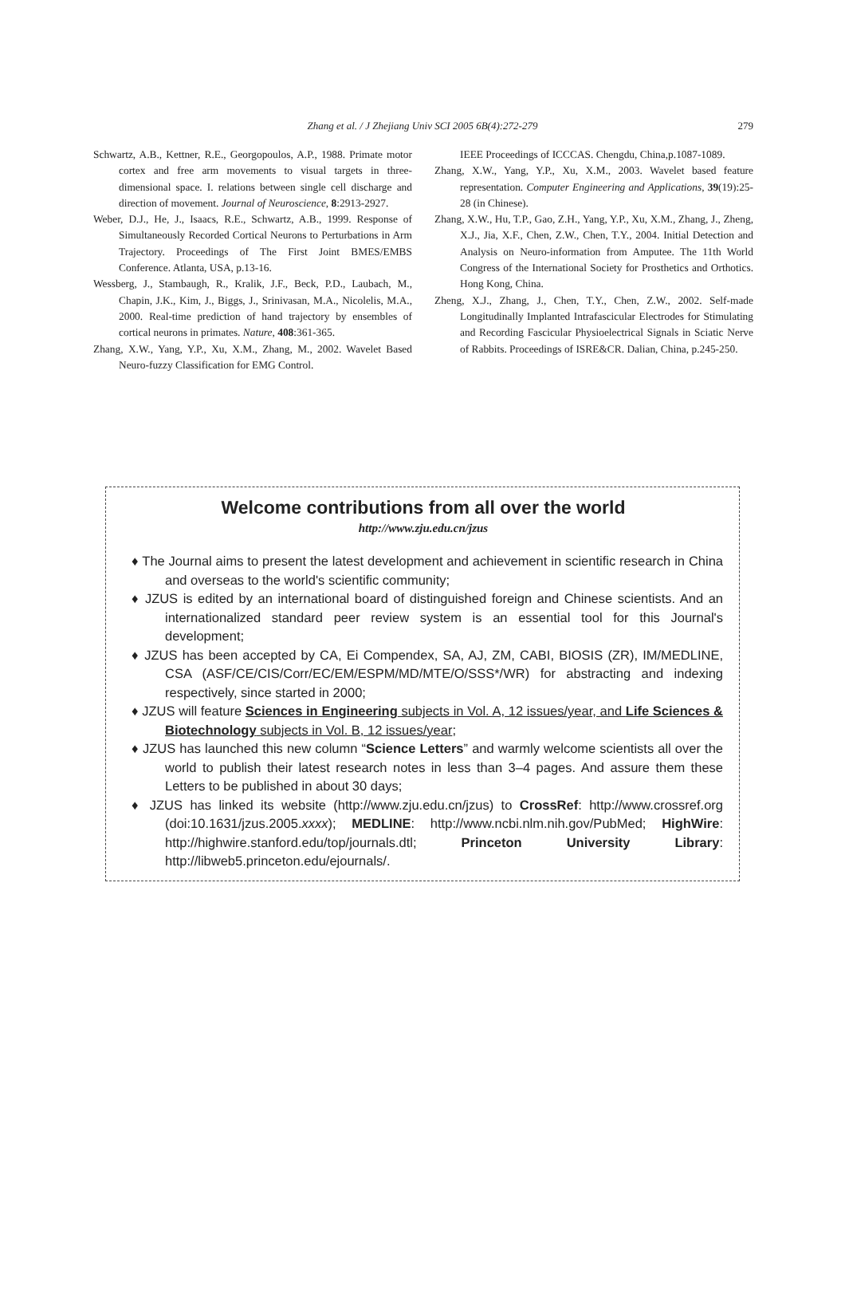Zhang et al. / J Zhejiang Univ SCI 2005 6B(4):272-279
279
Schwartz, A.B., Kettner, R.E., Georgopoulos, A.P., 1988. Primate motor cortex and free arm movements to visual targets in three-dimensional space. I. relations between single cell discharge and direction of movement. Journal of Neuroscience, 8:2913-2927.
Weber, D.J., He, J., Isaacs, R.E., Schwartz, A.B., 1999. Response of Simultaneously Recorded Cortical Neurons to Perturbations in Arm Trajectory. Proceedings of The First Joint BMES/EMBS Conference. Atlanta, USA, p.13-16.
Wessberg, J., Stambaugh, R., Kralik, J.F., Beck, P.D., Laubach, M., Chapin, J.K., Kim, J., Biggs, J., Srinivasan, M.A., Nicolelis, M.A., 2000. Real-time prediction of hand trajectory by ensembles of cortical neurons in primates. Nature, 408:361-365.
Zhang, X.W., Yang, Y.P., Xu, X.M., Zhang, M., 2002. Wavelet Based Neuro-fuzzy Classification for EMG Control.
IEEE Proceedings of ICCCAS. Chengdu, China,p.1087-1089.
Zhang, X.W., Yang, Y.P., Xu, X.M., 2003. Wavelet based feature representation. Computer Engineering and Applications, 39(19):25-28 (in Chinese).
Zhang, X.W., Hu, T.P., Gao, Z.H., Yang, Y.P., Xu, X.M., Zhang, J., Zheng, X.J., Jia, X.F., Chen, Z.W., Chen, T.Y., 2004. Initial Detection and Analysis on Neuro-information from Amputee. The 11th World Congress of the International Society for Prosthetics and Orthotics. Hong Kong, China.
Zheng, X.J., Zhang, J., Chen, T.Y., Chen, Z.W., 2002. Self-made Longitudinally Implanted Intrafascicular Electrodes for Stimulating and Recording Fascicular Physioelectrical Signals in Sciatic Nerve of Rabbits. Proceedings of ISRE&CR. Dalian, China, p.245-250.
Welcome contributions from all over the world
http://www.zju.edu.cn/jzus
♦ The Journal aims to present the latest development and achievement in scientific research in China and overseas to the world's scientific community;
♦ JZUS is edited by an international board of distinguished foreign and Chinese scientists. And an internationalized standard peer review system is an essential tool for this Journal's development;
♦ JZUS has been accepted by CA, Ei Compendex, SA, AJ, ZM, CABI, BIOSIS (ZR), IM/MEDLINE, CSA (ASF/CE/CIS/Corr/EC/EM/ESPM/MD/MTE/O/SSS*/WR) for abstracting and indexing respectively, since started in 2000;
♦ JZUS will feature Sciences in Engineering subjects in Vol. A, 12 issues/year, and Life Sciences & Biotechnology subjects in Vol. B, 12 issues/year;
♦ JZUS has launched this new column “Science Letters” and warmly welcome scientists all over the world to publish their latest research notes in less than 3–4 pages. And assure them these Letters to be published in about 30 days;
♦ JZUS has linked its website (http://www.zju.edu.cn/jzus) to CrossRef: http://www.crossref.org (doi:10.1631/jzus.2005.xxxx); MEDLINE: http://www.ncbi.nlm.nih.gov/PubMed; HighWire: http://highwire.stanford.edu/top/journals.dtl; Princeton University Library: http://libweb5.princeton.edu/ejournals/.